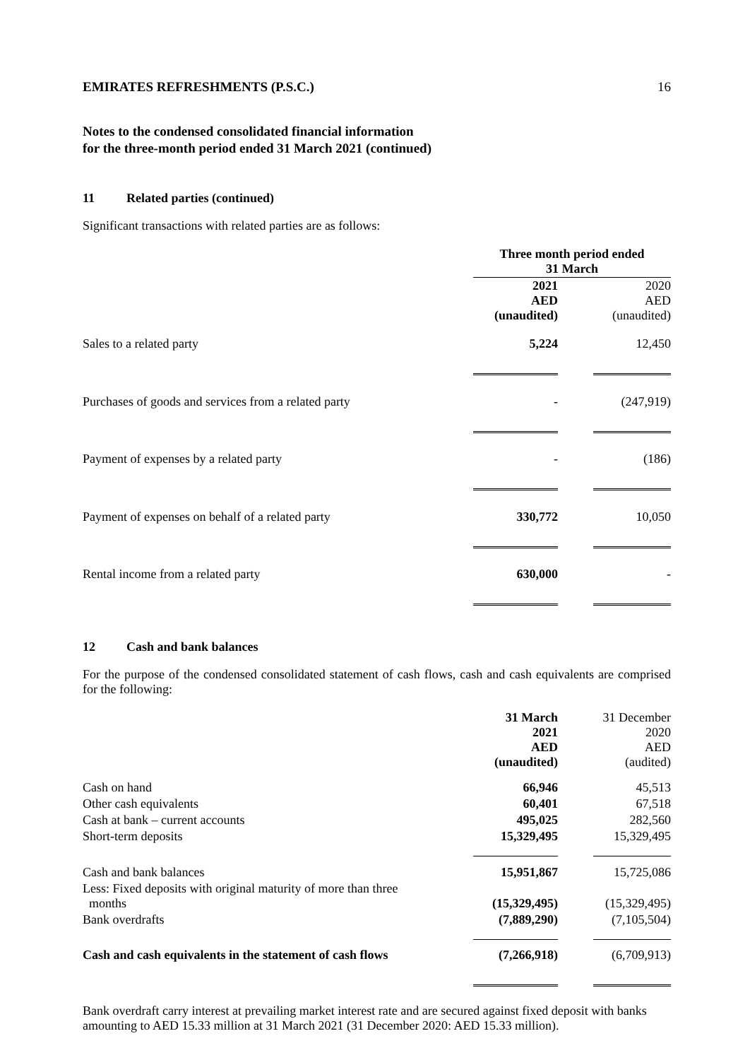EMIRATES REFRESHMENTS (P.S.C.) 16
Notes to the condensed consolidated financial information
for the three-month period ended 31 March 2021 (continued)
11 Related parties (continued)
Significant transactions with related parties are as follows:
| | Three month period ended 31 March | | |
| | 2021 AED (unaudited) | | 2020 AED (unaudited) |
| Sales to a related party | 5,224 | | 12,450 |
| Purchases of goods and services from a related party | - | | (247,919) |
| Payment of expenses by a related party | - | | (186) |
| Payment of expenses on behalf of a related party | 330,772 | | 10,050 |
| Rental income from a related party | 630,000 | | - |
12 Cash and bank balances
For the purpose of the condensed consolidated statement of cash flows, cash and cash equivalents are comprised for the following:
| | 31 March 2021 AED (unaudited) | | 31 December 2020 AED (audited) |
| Cash on hand | 66,946 | | 45,513 |
| Other cash equivalents | 60,401 | | 67,518 |
| Cash at bank – current accounts | 495,025 | | 282,560 |
| Short-term deposits | 15,329,495 | | 15,329,495 |
| Cash and bank balances | 15,951,867 | | 15,725,086 |
| Less: Fixed deposits with original maturity of more than three months | (15,329,495) | | (15,329,495) |
| Bank overdrafts | (7,889,290) | | (7,105,504) |
| Cash and cash equivalents in the statement of cash flows | (7,266,918) | | (6,709,913) |
Bank overdraft carry interest at prevailing market interest rate and are secured against fixed deposit with banks amounting to AED 15.33 million at 31 March 2021 (31 December 2020: AED 15.33 million).